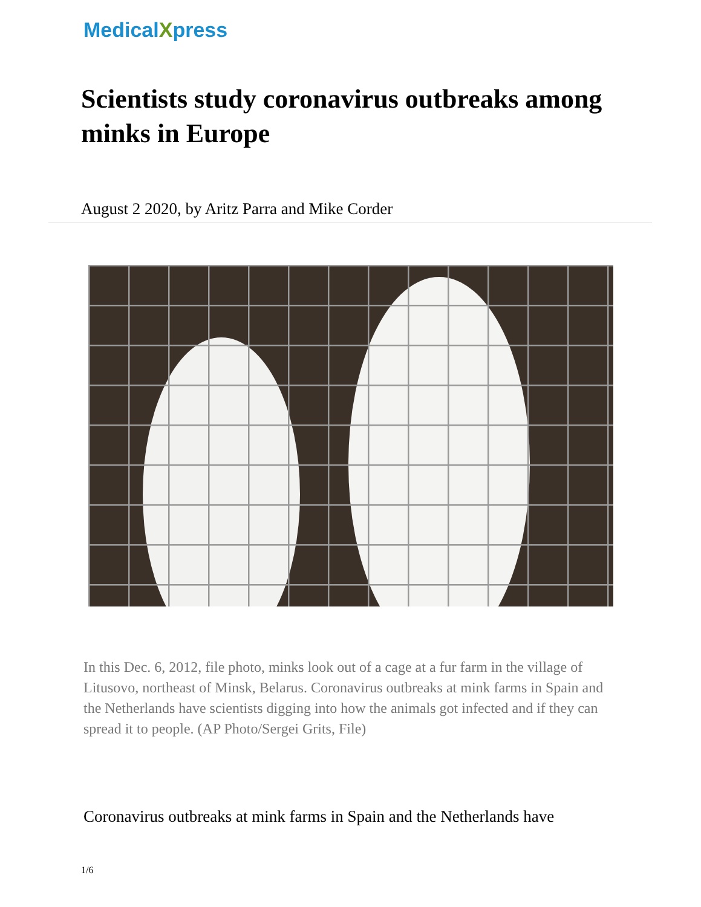MedicalXpress
Scientists study coronavirus outbreaks among minks in Europe
August 2 2020, by Aritz Parra and Mike Corder
In this Dec. 6, 2012, file photo, minks look out of a cage at a fur farm in the village of Litusovo, northeast of Minsk, Belarus. Coronavirus outbreaks at mink farms in Spain and the Netherlands have scientists digging into how the animals got infected and if they can spread it to people. (AP Photo/Sergei Grits, File)
Coronavirus outbreaks at mink farms in Spain and the Netherlands have
1/6